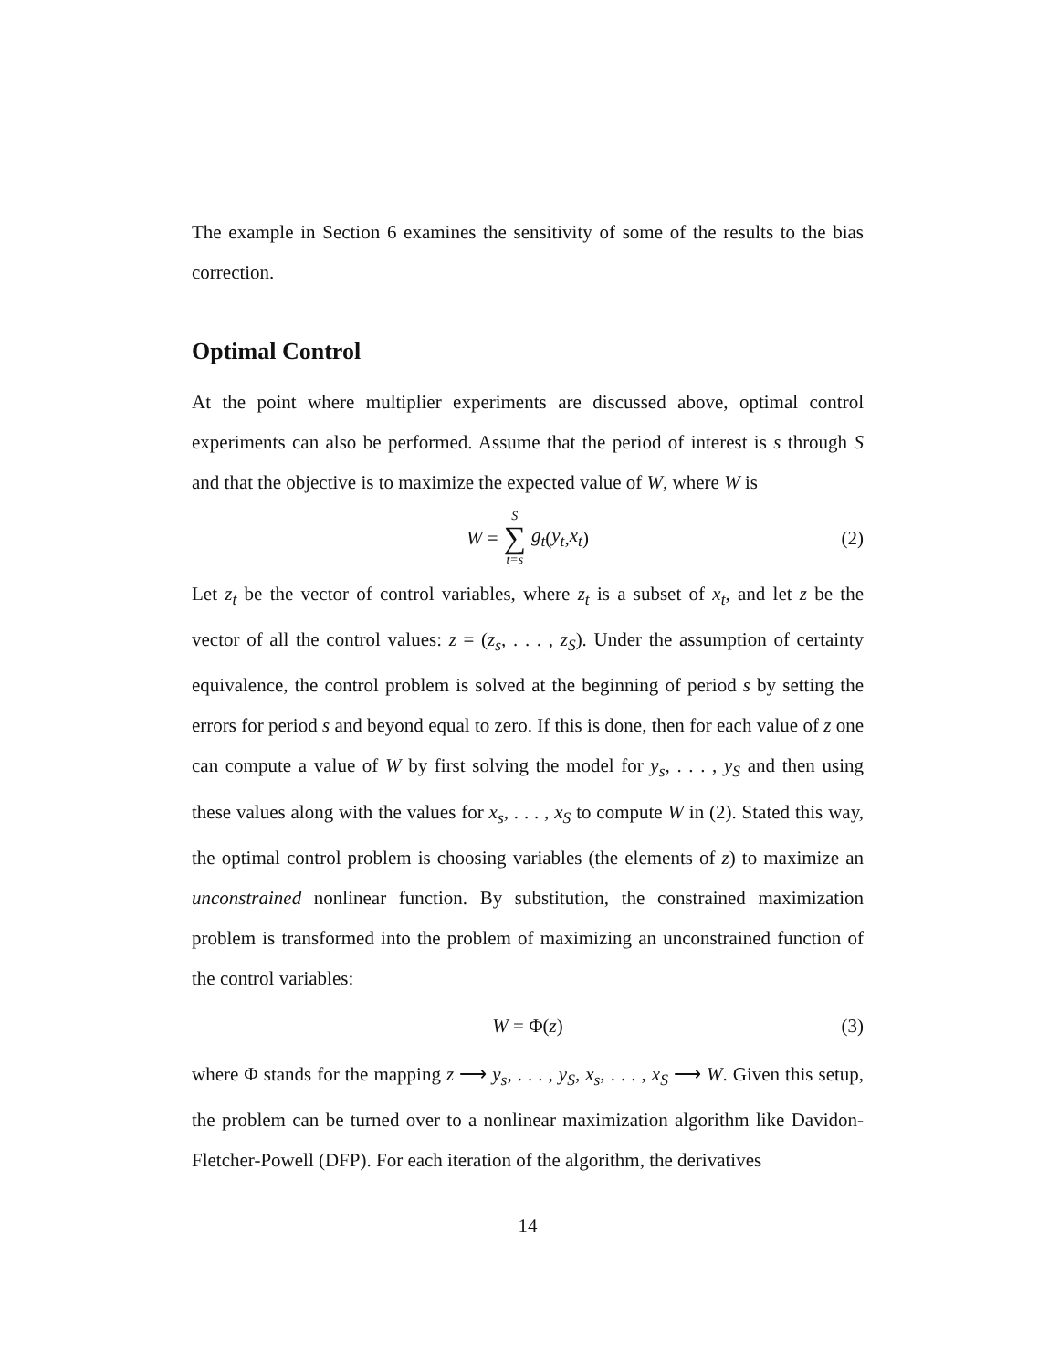The example in Section 6 examines the sensitivity of some of the results to the bias correction.
Optimal Control
At the point where multiplier experiments are discussed above, optimal control experiments can also be performed. Assume that the period of interest is s through S and that the objective is to maximize the expected value of W, where W is
W = S ∑ t=s g<sub>t</sub> (y<sub>t</sub>, x<sub>t</sub>) (2)
Let z<sub>t</sub> be the vector of control variables, where z<sub>t</sub> is a subset of x<sub>t</sub>, and let z be the vector of all the control values: z = (z<sub>s</sub>, . . . , z<sub>S</sub>). Under the assumption of certainty equivalence, the control problem is solved at the beginning of period s by setting the errors for period s and beyond equal to zero. If this is done, then for each value of z one can compute a value of W by first solving the model for y<sub>s</sub>, . . . , y<sub>S</sub> and then using these values along with the values for x<sub>s</sub>, . . . , x<sub>S</sub> to compute W in (2). Stated this way, the optimal control problem is choosing variables (the elements of z) to maximize an unconstrained nonlinear function. By substitution, the constrained maximization problem is transformed into the problem of maximizing an unconstrained function of the control variables:
W = Φ(z) (3)
where Φ stands for the mapping z ⟶ y<sub>s</sub>, . . . , y<sub>S</sub>, x<sub>s</sub>, . . . , x<sub>S</sub> ⟶ W. Given this setup, the problem can be turned over to a nonlinear maximization algorithm like Davidon-Fletcher-Powell (DFP). For each iteration of the algorithm, the derivatives
14